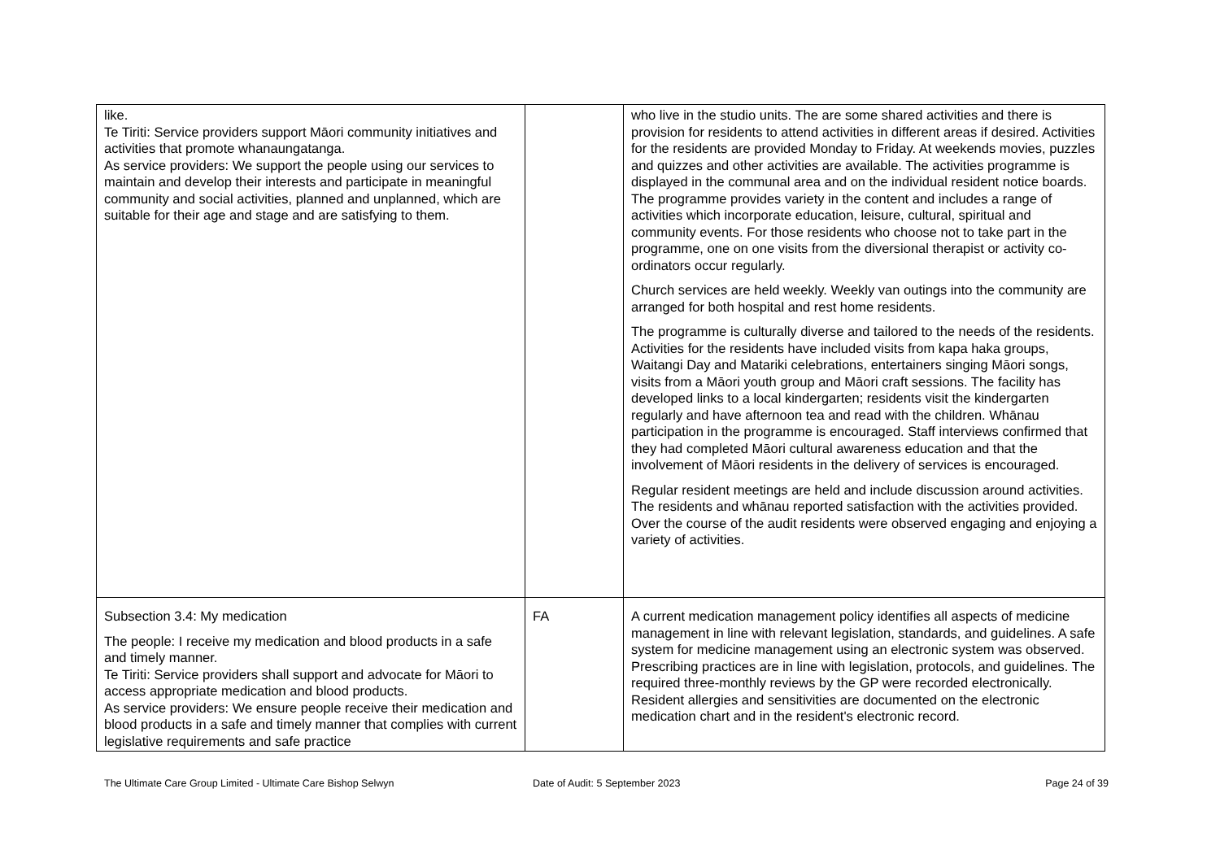| like. Te Tiriti: Service providers support Māori community initiatives and activities that promote whanaungatanga. As service providers: We support the people using our services to maintain and develop their interests and participate in meaningful community and social activities, planned and unplanned, which are suitable for their age and stage and are satisfying to them. | | who live in the studio units. The are some shared activities and there is provision for residents to attend activities in different areas if desired. Activities for the residents are provided Monday to Friday. At weekends movies, puzzles and quizzes and other activities are available. The activities programme is displayed in the communal area and on the individual resident notice boards. The programme provides variety in the content and includes a range of activities which incorporate education, leisure, cultural, spiritual and community events. For those residents who choose not to take part in the programme, one on one visits from the diversional therapist or activity co-ordinators occur regularly. Church services are held weekly. Weekly van outings into the community are arranged for both hospital and rest home residents. The programme is culturally diverse and tailored to the needs of the residents. Activities for the residents have included visits from kapa haka groups, Waitangi Day and Matariki celebrations, entertainers singing Māori songs, visits from a Māori youth group and Māori craft sessions. The facility has developed links to a local kindergarten; residents visit the kindergarten regularly and have afternoon tea and read with the children. Whānau participation in the programme is encouraged. Staff interviews confirmed that they had completed Māori cultural awareness education and that the involvement of Māori residents in the delivery of services is encouraged. Regular resident meetings are held and include discussion around activities. The residents and whānau reported satisfaction with the activities provided. Over the course of the audit residents were observed engaging and enjoying a variety of activities. |
| Subsection 3.4: My medication The people: I receive my medication and blood products in a safe and timely manner. Te Tiriti: Service providers shall support and advocate for Māori to access appropriate medication and blood products. As service providers: We ensure people receive their medication and blood products in a safe and timely manner that complies with current legislative requirements and safe practice | FA | A current medication management policy identifies all aspects of medicine management in line with relevant legislation, standards, and guidelines. A safe system for medicine management using an electronic system was observed. Prescribing practices are in line with legislation, protocols, and guidelines. The required three-monthly reviews by the GP were recorded electronically. Resident allergies and sensitivities are documented on the electronic medication chart and in the resident's electronic record. |
The Ultimate Care Group Limited - Ultimate Care Bishop Selwyn Date of Audit: 5 September 2023 Page 24 of 39